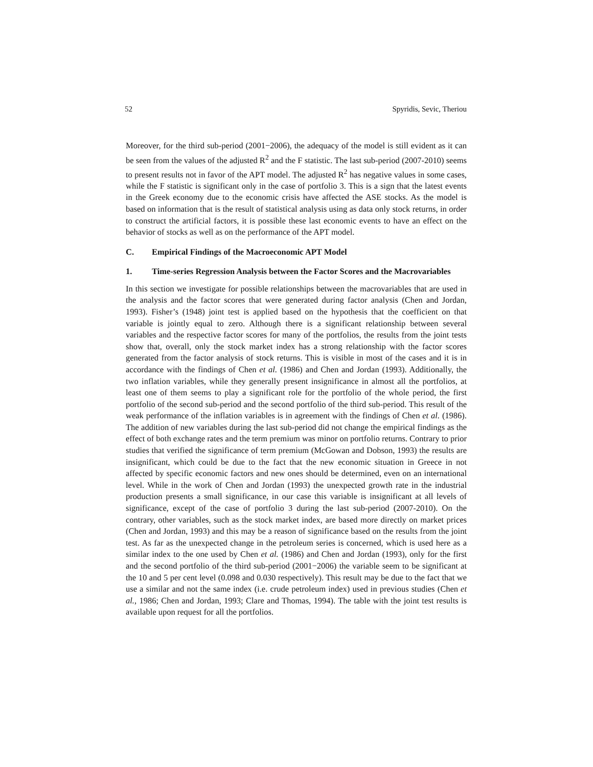52 Spyridis, Sevic, Theriou
Moreover, for the third sub-period (2001−2006), the adequacy of the model is still evident as it can be seen from the values of the adjusted R<sup>2</sup> and the F statistic. The last sub-period (2007-2010) seems to present results not in favor of the APT model. The adjusted R<sup>2</sup> has negative values in some cases, while the F statistic is significant only in the case of portfolio 3. This is a sign that the latest events in the Greek economy due to the economic crisis have affected the ASE stocks. As the model is based on information that is the result of statistical analysis using as data only stock returns, in order to construct the artificial factors, it is possible these last economic events to have an effect on the behavior of stocks as well as on the performance of the APT model.
C. Empirical Findings of the Macroeconomic APT Model
1. Time-series Regression Analysis between the Factor Scores and the Macrovariables
In this section we investigate for possible relationships between the macrovariables that are used in the analysis and the factor scores that were generated during factor analysis (Chen and Jordan, 1993). Fisher’s (1948) joint test is applied based on the hypothesis that the coefficient on that variable is jointly equal to zero. Although there is a significant relationship between several variables and the respective factor scores for many of the portfolios, the results from the joint tests show that, overall, only the stock market index has a strong relationship with the factor scores generated from the factor analysis of stock returns. This is visible in most of the cases and it is in accordance with the findings of Chen et al. (1986) and Chen and Jordan (1993). Additionally, the two inflation variables, while they generally present insignificance in almost all the portfolios, at least one of them seems to play a significant role for the portfolio of the whole period, the first portfolio of the second sub-period and the second portfolio of the third sub-period. This result of the weak performance of the inflation variables is in agreement with the findings of Chen et al. (1986). The addition of new variables during the last sub-period did not change the empirical findings as the effect of both exchange rates and the term premium was minor on portfolio returns. Contrary to prior studies that verified the significance of term premium (McGowan and Dobson, 1993) the results are insignificant, which could be due to the fact that the new economic situation in Greece in not affected by specific economic factors and new ones should be determined, even on an international level. While in the work of Chen and Jordan (1993) the unexpected growth rate in the industrial production presents a small significance, in our case this variable is insignificant at all levels of significance, except of the case of portfolio 3 during the last sub-period (2007-2010). On the contrary, other variables, such as the stock market index, are based more directly on market prices (Chen and Jordan, 1993) and this may be a reason of significance based on the results from the joint test. As far as the unexpected change in the petroleum series is concerned, which is used here as a similar index to the one used by Chen et al. (1986) and Chen and Jordan (1993), only for the first and the second portfolio of the third sub-period (2001−2006) the variable seem to be significant at the 10 and 5 per cent level (0.098 and 0.030 respectively). This result may be due to the fact that we use a similar and not the same index (i.e. crude petroleum index) used in previous studies (Chen et al., 1986; Chen and Jordan, 1993; Clare and Thomas, 1994). The table with the joint test results is available upon request for all the portfolios.